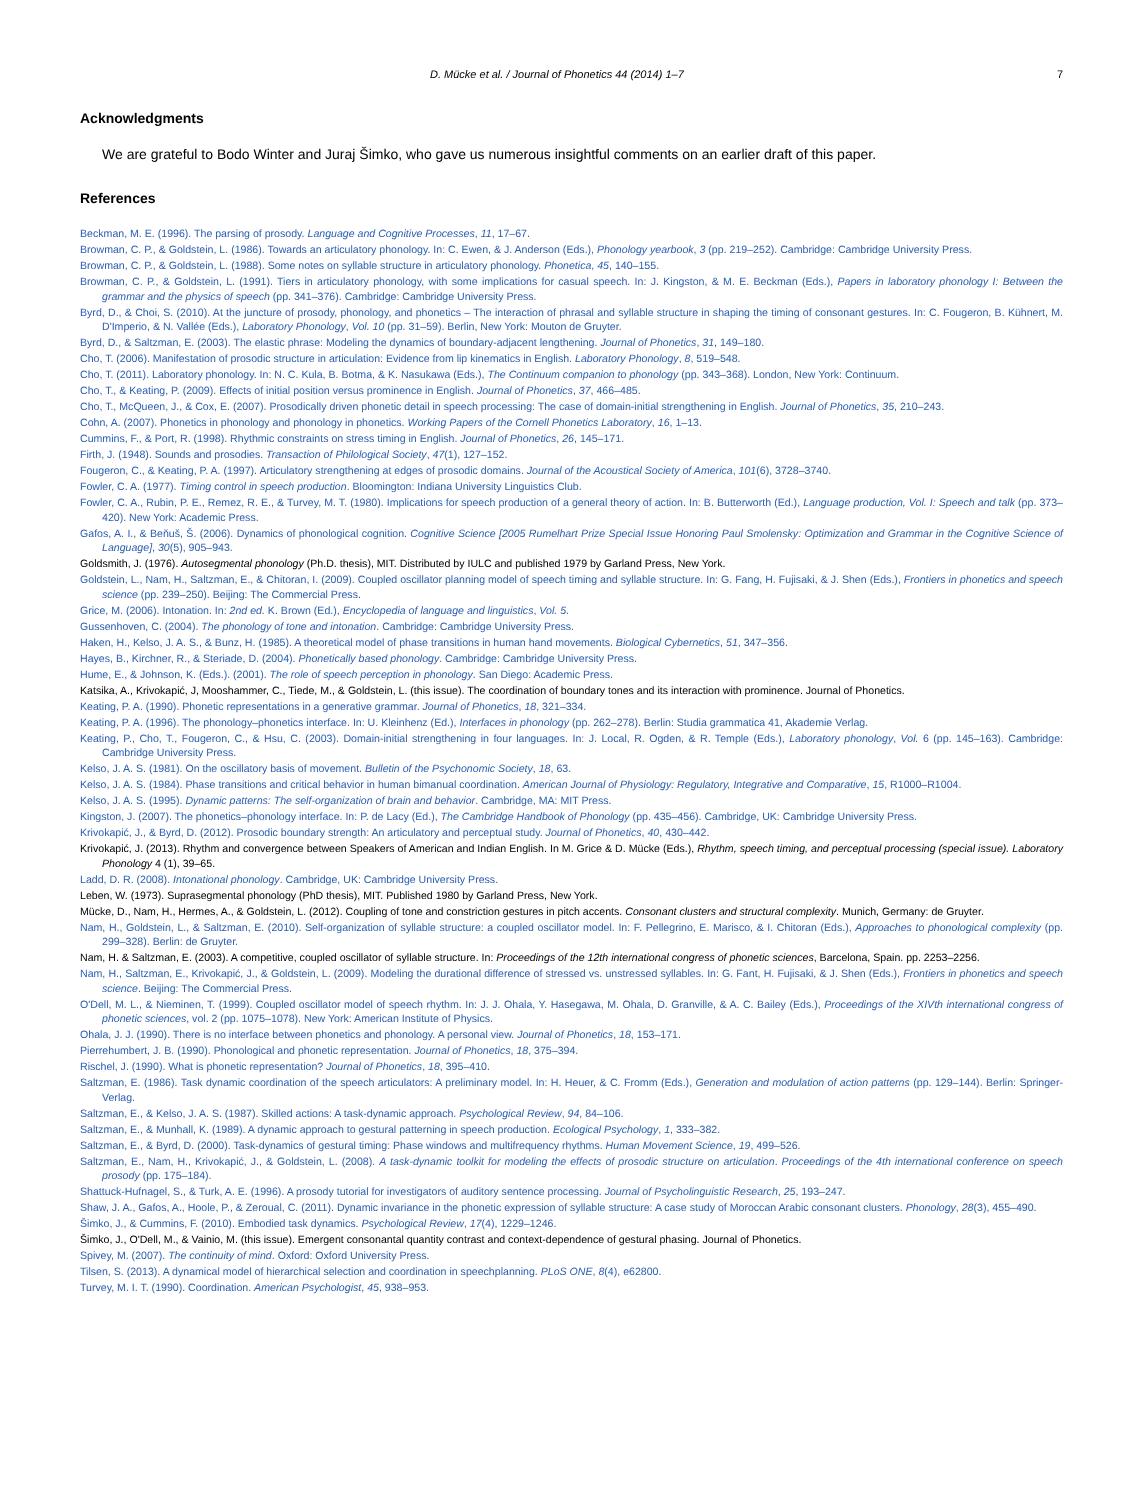D. Mücke et al. / Journal of Phonetics 44 (2014) 1–7 7
Acknowledgments
We are grateful to Bodo Winter and Juraj Šimko, who gave us numerous insightful comments on an earlier draft of this paper.
References
Beckman, M. E. (1996). The parsing of prosody. Language and Cognitive Processes, 11, 17–67.
Browman, C. P., & Goldstein, L. (1986). Towards an articulatory phonology. In: C. Ewen, & J. Anderson (Eds.), Phonology yearbook, 3 (pp. 219–252). Cambridge: Cambridge University Press.
Browman, C. P., & Goldstein, L. (1988). Some notes on syllable structure in articulatory phonology. Phonetica, 45, 140–155.
Browman, C. P., & Goldstein, L. (1991). Tiers in articulatory phonology, with some implications for casual speech. In: J. Kingston, & M. E. Beckman (Eds.), Papers in laboratory phonology I: Between the grammar and the physics of speech (pp. 341–376). Cambridge: Cambridge University Press.
Byrd, D., & Choi, S. (2010). At the juncture of prosody, phonology, and phonetics – The interaction of phrasal and syllable structure in shaping the timing of consonant gestures. In: C. Fougeron, B. Kühnert, M. D'Imperio, & N. Vallée (Eds.), Laboratory Phonology, Vol. 10 (pp. 31–59). Berlin, New York: Mouton de Gruyter.
Byrd, D., & Saltzman, E. (2003). The elastic phrase: Modeling the dynamics of boundary-adjacent lengthening. Journal of Phonetics, 31, 149–180.
Cho, T. (2006). Manifestation of prosodic structure in articulation: Evidence from lip kinematics in English. Laboratory Phonology, 8, 519–548.
Cho, T. (2011). Laboratory phonology. In: N. C. Kula, B. Botma, & K. Nasukawa (Eds.), The Continuum companion to phonology (pp. 343–368). London, New York: Continuum.
Cho, T., & Keating, P. (2009). Effects of initial position versus prominence in English. Journal of Phonetics, 37, 466–485.
Cho, T., McQueen, J., & Cox, E. (2007). Prosodically driven phonetic detail in speech processing: The case of domain-initial strengthening in English. Journal of Phonetics, 35, 210–243.
Cohn, A. (2007). Phonetics in phonology and phonology in phonetics. Working Papers of the Cornell Phonetics Laboratory, 16, 1–13.
Cummins, F., & Port, R. (1998). Rhythmic constraints on stress timing in English. Journal of Phonetics, 26, 145–171.
Firth, J. (1948). Sounds and prosodies. Transaction of Philological Society, 47(1), 127–152.
Fougeron, C., & Keating, P. A. (1997). Articulatory strengthening at edges of prosodic domains. Journal of the Acoustical Society of America, 101(6), 3728–3740.
Fowler, C. A. (1977). Timing control in speech production. Bloomington: Indiana University Linguistics Club.
Fowler, C. A., Rubin, P. E., Remez, R. E., & Turvey, M. T. (1980). Implications for speech production of a general theory of action. In: B. Butterworth (Ed.), Language production, Vol. I: Speech and talk (pp. 373–420). New York: Academic Press.
Gafos, A. I., & Beňuš, Š. (2006). Dynamics of phonological cognition. Cognitive Science [2005 Rumelhart Prize Special Issue Honoring Paul Smolensky: Optimization and Grammar in the Cognitive Science of Language], 30(5), 905–943.
Goldsmith, J. (1976). Autosegmental phonology (Ph.D. thesis), MIT. Distributed by IULC and published 1979 by Garland Press, New York.
Goldstein, L., Nam, H., Saltzman, E., & Chitoran, I. (2009). Coupled oscillator planning model of speech timing and syllable structure. In: G. Fang, H. Fujisaki, & J. Shen (Eds.), Frontiers in phonetics and speech science (pp. 239–250). Beijing: The Commercial Press.
Grice, M. (2006). Intonation. In: 2nd ed. K. Brown (Ed.), Encyclopedia of language and linguistics, Vol. 5.
Gussenhoven, C. (2004). The phonology of tone and intonation. Cambridge: Cambridge University Press.
Haken, H., Kelso, J. A. S., & Bunz, H. (1985). A theoretical model of phase transitions in human hand movements. Biological Cybernetics, 51, 347–356.
Hayes, B., Kirchner, R., & Steriade, D. (2004). Phonetically based phonology. Cambridge: Cambridge University Press.
Hume, E., & Johnson, K. (Eds.). (2001). The role of speech perception in phonology. San Diego: Academic Press.
Katsika, A., Krivokapić, J, Mooshammer, C., Tiede, M., & Goldstein, L. (this issue). The coordination of boundary tones and its interaction with prominence. Journal of Phonetics.
Keating, P. A. (1990). Phonetic representations in a generative grammar. Journal of Phonetics, 18, 321–334.
Keating, P. A. (1996). The phonology–phonetics interface. In: U. Kleinhenz (Ed.), Interfaces in phonology (pp. 262–278). Berlin: Studia grammatica 41, Akademie Verlag.
Keating, P., Cho, T., Fougeron, C., & Hsu, C. (2003). Domain-initial strengthening in four languages. In: J. Local, R. Ogden, & R. Temple (Eds.), Laboratory phonology, Vol. 6 (pp. 145–163). Cambridge: Cambridge University Press.
Kelso, J. A. S. (1981). On the oscillatory basis of movement. Bulletin of the Psychonomic Society, 18, 63.
Kelso, J. A. S. (1984). Phase transitions and critical behavior in human bimanual coordination. American Journal of Physiology: Regulatory, Integrative and Comparative, 15, R1000–R1004.
Kelso, J. A. S. (1995). Dynamic patterns: The self-organization of brain and behavior. Cambridge, MA: MIT Press.
Kingston, J. (2007). The phonetics–phonology interface. In: P. de Lacy (Ed.), The Cambridge Handbook of Phonology (pp. 435–456). Cambridge, UK: Cambridge University Press.
Krivokapić, J., & Byrd, D. (2012). Prosodic boundary strength: An articulatory and perceptual study. Journal of Phonetics, 40, 430–442.
Krivokapić, J. (2013). Rhythm and convergence between Speakers of American and Indian English. In M. Grice & D. Mücke (Eds.), Rhythm, speech timing, and perceptual processing (special issue). Laboratory Phonology 4 (1), 39–65.
Ladd, D. R. (2008). Intonational phonology. Cambridge, UK: Cambridge University Press.
Leben, W. (1973). Suprasegmental phonology (PhD thesis), MIT. Published 1980 by Garland Press, New York.
Mücke, D., Nam, H., Hermes, A., & Goldstein, L. (2012). Coupling of tone and constriction gestures in pitch accents. Consonant clusters and structural complexity. Munich, Germany: de Gruyter.
Nam, H., Goldstein, L., & Saltzman, E. (2010). Self-organization of syllable structure: a coupled oscillator model. In: F. Pellegrino, E. Marisco, & I. Chitoran (Eds.), Approaches to phonological complexity (pp. 299–328). Berlin: de Gruyter.
Nam, H. & Saltzman, E. (2003). A competitive, coupled oscillator of syllable structure. In: Proceedings of the 12th international congress of phonetic sciences, Barcelona, Spain. pp. 2253–2256.
Nam, H., Saltzman, E., Krivokapić, J., & Goldstein, L. (2009). Modeling the durational difference of stressed vs. unstressed syllables. In: G. Fant, H. Fujisaki, & J. Shen (Eds.), Frontiers in phonetics and speech science. Beijing: The Commercial Press.
O'Dell, M. L., & Nieminen, T. (1999). Coupled oscillator model of speech rhythm. In: J. J. Ohala, Y. Hasegawa, M. Ohala, D. Granville, & A. C. Bailey (Eds.), Proceedings of the XIVth international congress of phonetic sciences, vol. 2 (pp. 1075–1078). New York: American Institute of Physics.
Ohala, J. J. (1990). There is no interface between phonetics and phonology. A personal view. Journal of Phonetics, 18, 153–171.
Pierrehumbert, J. B. (1990). Phonological and phonetic representation. Journal of Phonetics, 18, 375–394.
Rischel, J. (1990). What is phonetic representation? Journal of Phonetics, 18, 395–410.
Saltzman, E. (1986). Task dynamic coordination of the speech articulators: A preliminary model. In: H. Heuer, & C. Fromm (Eds.), Generation and modulation of action patterns (pp. 129–144). Berlin: Springer-Verlag.
Saltzman, E., & Kelso, J. A. S. (1987). Skilled actions: A task-dynamic approach. Psychological Review, 94, 84–106.
Saltzman, E., & Munhall, K. (1989). A dynamic approach to gestural patterning in speech production. Ecological Psychology, 1, 333–382.
Saltzman, E., & Byrd, D. (2000). Task-dynamics of gestural timing: Phase windows and multifrequency rhythms. Human Movement Science, 19, 499–526.
Saltzman, E., Nam, H., Krivokapić, J., & Goldstein, L. (2008). A task-dynamic toolkit for modeling the effects of prosodic structure on articulation. Proceedings of the 4th international conference on speech prosody (pp. 175–184).
Shattuck-Hufnagel, S., & Turk, A. E. (1996). A prosody tutorial for investigators of auditory sentence processing. Journal of Psycholinguistic Research, 25, 193–247.
Shaw, J. A., Gafos, A., Hoole, P., & Zeroual, C. (2011). Dynamic invariance in the phonetic expression of syllable structure: A case study of Moroccan Arabic consonant clusters. Phonology, 28(3), 455–490.
Šimko, J., & Cummins, F. (2010). Embodied task dynamics. Psychological Review, 17(4), 1229–1246.
Šimko, J., O'Dell, M., & Vainio, M. (this issue). Emergent consonantal quantity contrast and context-dependence of gestural phasing. Journal of Phonetics.
Spivey, M. (2007). The continuity of mind. Oxford: Oxford University Press.
Tilsen, S. (2013). A dynamical model of hierarchical selection and coordination in speechplanning. PLoS ONE, 8(4), e62800.
Turvey, M. I. T. (1990). Coordination. American Psychologist, 45, 938–953.